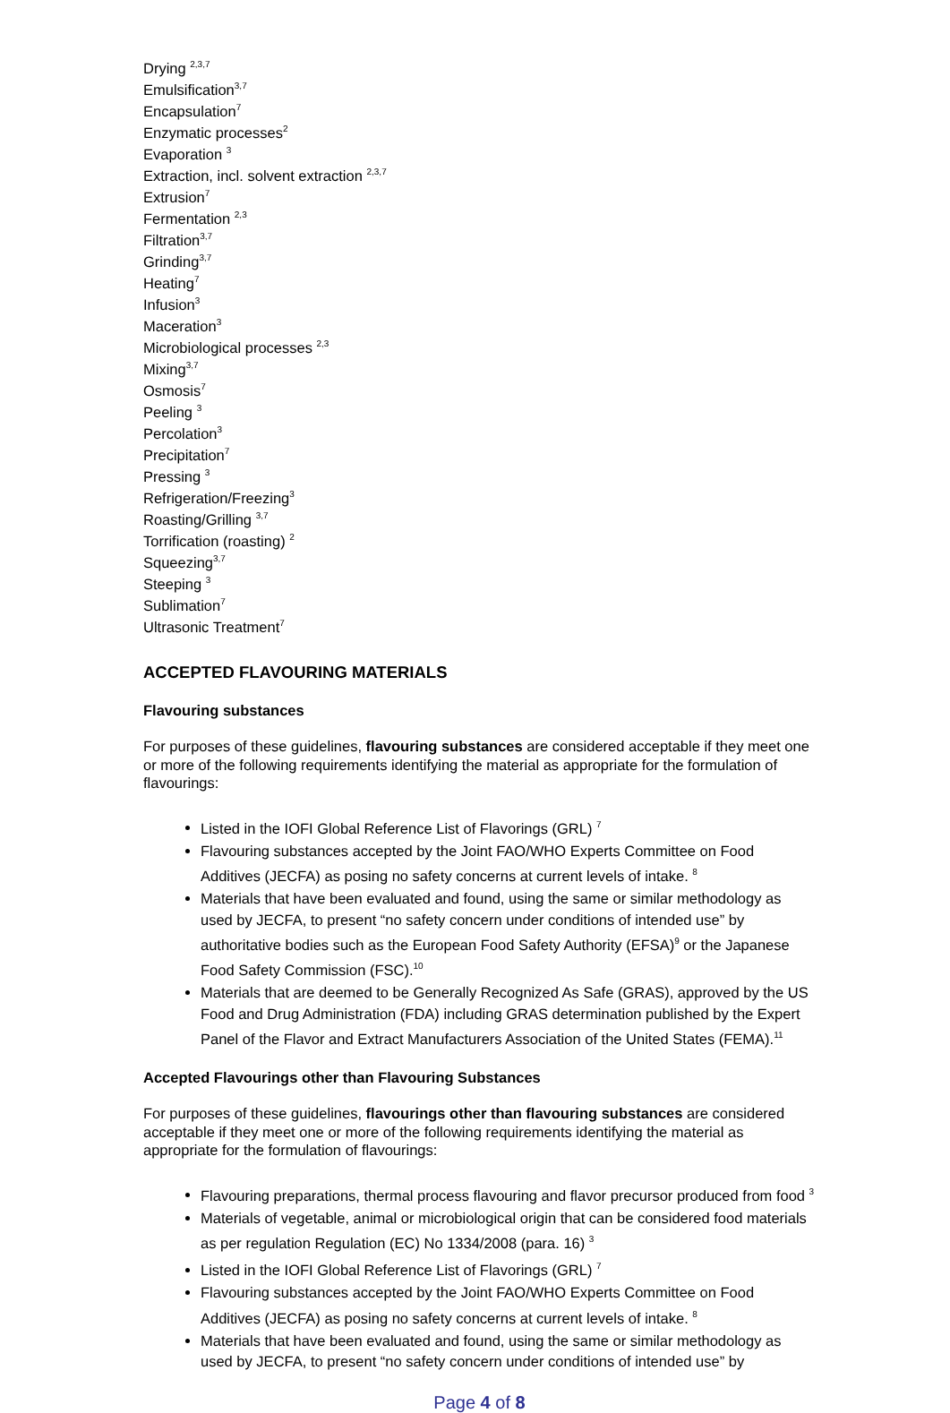Drying <sup>2,3,7</sup>
Emulsification<sup>3,7</sup>
Encapsulation<sup>7</sup>
Enzymatic processes<sup>2</sup>
Evaporation <sup>3</sup>
Extraction, incl. solvent extraction <sup>2,3,7</sup>
Extrusion<sup>7</sup>
Fermentation <sup>2,3</sup>
Filtration<sup>3,7</sup>
Grinding<sup>3,7</sup>
Heating<sup>7</sup>
Infusion<sup>3</sup>
Maceration<sup>3</sup>
Microbiological processes <sup>2,3</sup>
Mixing<sup>3,7</sup>
Osmosis<sup>7</sup>
Peeling <sup>3</sup>
Percolation<sup>3</sup>
Precipitation<sup>7</sup>
Pressing <sup>3</sup>
Refrigeration/Freezing<sup>3</sup>
Roasting/Grilling <sup>3,7</sup>
Torrification (roasting) <sup>2</sup>
Squeezing<sup>3,7</sup>
Steeping <sup>3</sup>
Sublimation<sup>7</sup>
Ultrasonic Treatment<sup>7</sup>
ACCEPTED FLAVOURING MATERIALS
Flavouring substances
For purposes of these guidelines, flavouring substances are considered acceptable if they meet one or more of the following requirements identifying the material as appropriate for the formulation of flavourings:
Listed in the IOFI Global Reference List of Flavorings (GRL) <sup>7</sup>
Flavouring substances accepted by the Joint FAO/WHO Experts Committee on Food Additives (JECFA) as posing no safety concerns at current levels of intake. <sup>8</sup>
Materials that have been evaluated and found, using the same or similar methodology as used by JECFA, to present “no safety concern under conditions of intended use” by authoritative bodies such as the European Food Safety Authority (EFSA)<sup>9</sup> or the Japanese Food Safety Commission (FSC).<sup>10</sup>
Materials that are deemed to be Generally Recognized As Safe (GRAS), approved by the US Food and Drug Administration (FDA) including GRAS determination published by the Expert Panel of the Flavor and Extract Manufacturers Association of the United States (FEMA).<sup>11</sup>
Accepted Flavourings other than Flavouring Substances
For purposes of these guidelines, flavourings other than flavouring substances are considered acceptable if they meet one or more of the following requirements identifying the material as appropriate for the formulation of flavourings:
Flavouring preparations, thermal process flavouring and flavor precursor produced from food <sup>3</sup>
Materials of vegetable, animal or microbiological origin that can be considered food materials as per regulation Regulation (EC) No 1334/2008 (para. 16) <sup>3</sup>
Listed in the IOFI Global Reference List of Flavorings (GRL) <sup>7</sup>
Flavouring substances accepted by the Joint FAO/WHO Experts Committee on Food Additives (JECFA) as posing no safety concerns at current levels of intake. <sup>8</sup>
Materials that have been evaluated and found, using the same or similar methodology as used by JECFA, to present “no safety concern under conditions of intended use” by
Page 4 of 8